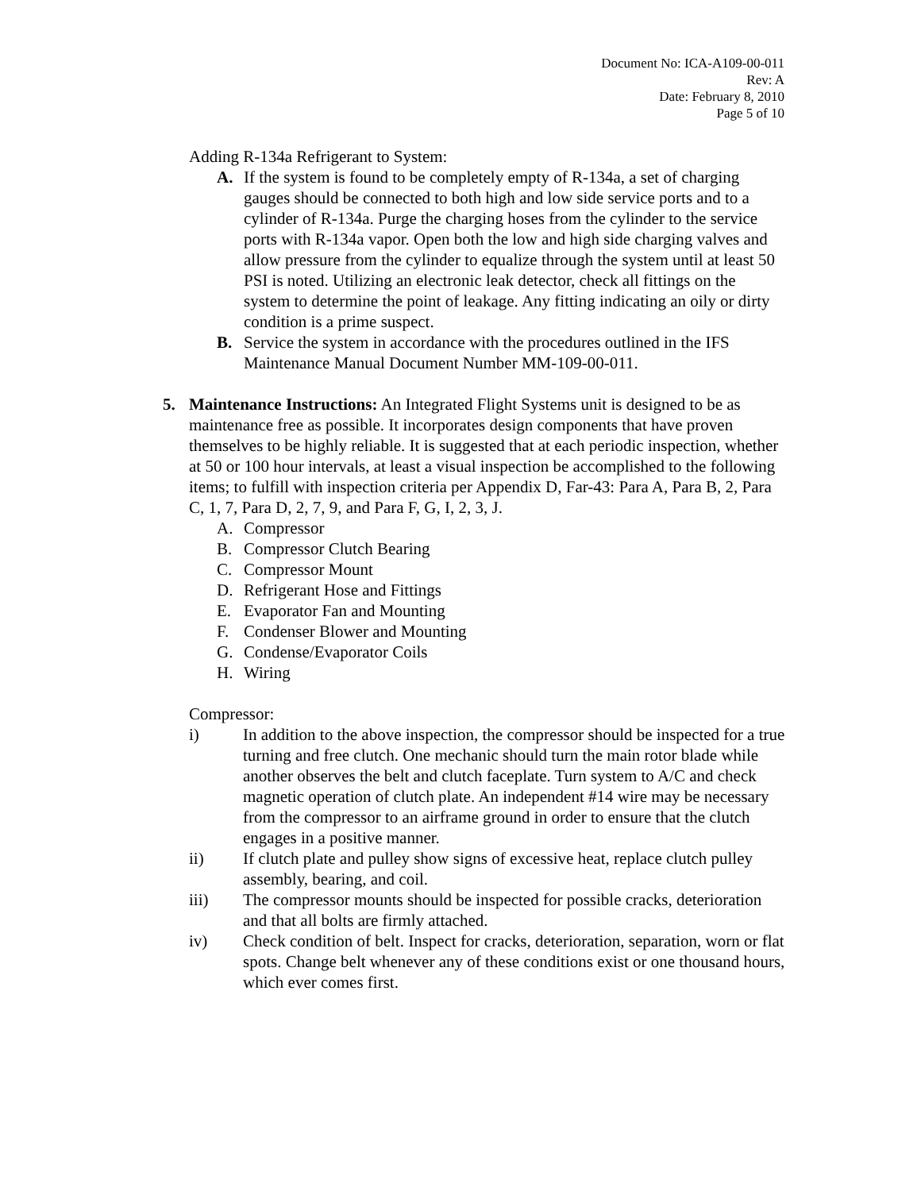Document No: ICA-A109-00-011
Rev: A
Date: February 8, 2010
Page 5 of 10
Adding R-134a Refrigerant to System:
A. If the system is found to be completely empty of R-134a, a set of charging gauges should be connected to both high and low side service ports and to a cylinder of R-134a. Purge the charging hoses from the cylinder to the service ports with R-134a vapor. Open both the low and high side charging valves and allow pressure from the cylinder to equalize through the system until at least 50 PSI is noted. Utilizing an electronic leak detector, check all fittings on the system to determine the point of leakage. Any fitting indicating an oily or dirty condition is a prime suspect.
B. Service the system in accordance with the procedures outlined in the IFS Maintenance Manual Document Number MM-109-00-011.
5. Maintenance Instructions: An Integrated Flight Systems unit is designed to be as maintenance free as possible. It incorporates design components that have proven themselves to be highly reliable. It is suggested that at each periodic inspection, whether at 50 or 100 hour intervals, at least a visual inspection be accomplished to the following items; to fulfill with inspection criteria per Appendix D, Far-43: Para A, Para B, 2, Para C, 1, 7, Para D, 2, 7, 9, and Para F, G, I, 2, 3, J.
A. Compressor
B. Compressor Clutch Bearing
C. Compressor Mount
D. Refrigerant Hose and Fittings
E. Evaporator Fan and Mounting
F. Condenser Blower and Mounting
G. Condense/Evaporator Coils
H. Wiring
Compressor:
i) In addition to the above inspection, the compressor should be inspected for a true turning and free clutch. One mechanic should turn the main rotor blade while another observes the belt and clutch faceplate. Turn system to A/C and check magnetic operation of clutch plate. An independent #14 wire may be necessary from the compressor to an airframe ground in order to ensure that the clutch engages in a positive manner.
ii) If clutch plate and pulley show signs of excessive heat, replace clutch pulley assembly, bearing, and coil.
iii) The compressor mounts should be inspected for possible cracks, deterioration and that all bolts are firmly attached.
iv) Check condition of belt. Inspect for cracks, deterioration, separation, worn or flat spots. Change belt whenever any of these conditions exist or one thousand hours, which ever comes first.